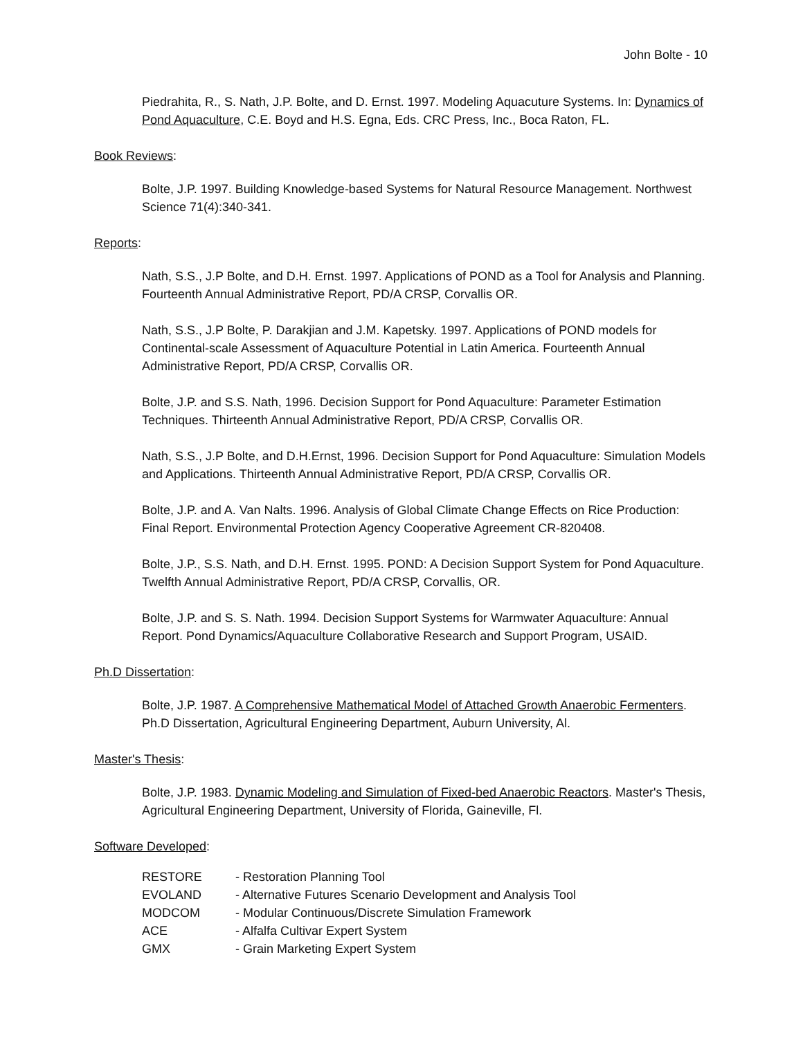John Bolte - 10
Piedrahita, R., S. Nath, J.P. Bolte, and D. Ernst. 1997. Modeling Aquacuture Systems. In: Dynamics of Pond Aquaculture, C.E. Boyd and H.S. Egna, Eds. CRC Press, Inc., Boca Raton, FL.
Book Reviews:
Bolte, J.P. 1997. Building Knowledge-based Systems for Natural Resource Management. Northwest Science 71(4):340-341.
Reports:
Nath, S.S., J.P Bolte, and D.H. Ernst. 1997. Applications of POND as a Tool for Analysis and Planning. Fourteenth Annual Administrative Report, PD/A CRSP, Corvallis OR.
Nath, S.S., J.P Bolte, P. Darakjian and J.M. Kapetsky. 1997. Applications of POND models for Continental-scale Assessment of Aquaculture Potential in Latin America. Fourteenth Annual Administrative Report, PD/A CRSP, Corvallis OR.
Bolte, J.P. and S.S. Nath, 1996. Decision Support for Pond Aquaculture: Parameter Estimation Techniques. Thirteenth Annual Administrative Report, PD/A CRSP, Corvallis OR.
Nath, S.S., J.P Bolte, and D.H.Ernst, 1996. Decision Support for Pond Aquaculture: Simulation Models and Applications. Thirteenth Annual Administrative Report, PD/A CRSP, Corvallis OR.
Bolte, J.P. and A. Van Nalts. 1996. Analysis of Global Climate Change Effects on Rice Production: Final Report. Environmental Protection Agency Cooperative Agreement CR-820408.
Bolte, J.P., S.S. Nath, and D.H. Ernst. 1995. POND: A Decision Support System for Pond Aquaculture. Twelfth Annual Administrative Report, PD/A CRSP, Corvallis, OR.
Bolte, J.P. and S. S. Nath. 1994. Decision Support Systems for Warmwater Aquaculture: Annual Report. Pond Dynamics/Aquaculture Collaborative Research and Support Program, USAID.
Ph.D Dissertation:
Bolte, J.P. 1987. A Comprehensive Mathematical Model of Attached Growth Anaerobic Fermenters. Ph.D Dissertation, Agricultural Engineering Department, Auburn University, Al.
Master's Thesis:
Bolte, J.P. 1983. Dynamic Modeling and Simulation of Fixed-bed Anaerobic Reactors. Master's Thesis, Agricultural Engineering Department, University of Florida, Gaineville, Fl.
Software Developed:
| RESTORE | - Restoration Planning Tool |
| EVOLAND | - Alternative Futures Scenario Development and Analysis Tool |
| MODCOM | - Modular Continuous/Discrete Simulation Framework |
| ACE | - Alfalfa Cultivar Expert System |
| GMX | - Grain Marketing Expert System |